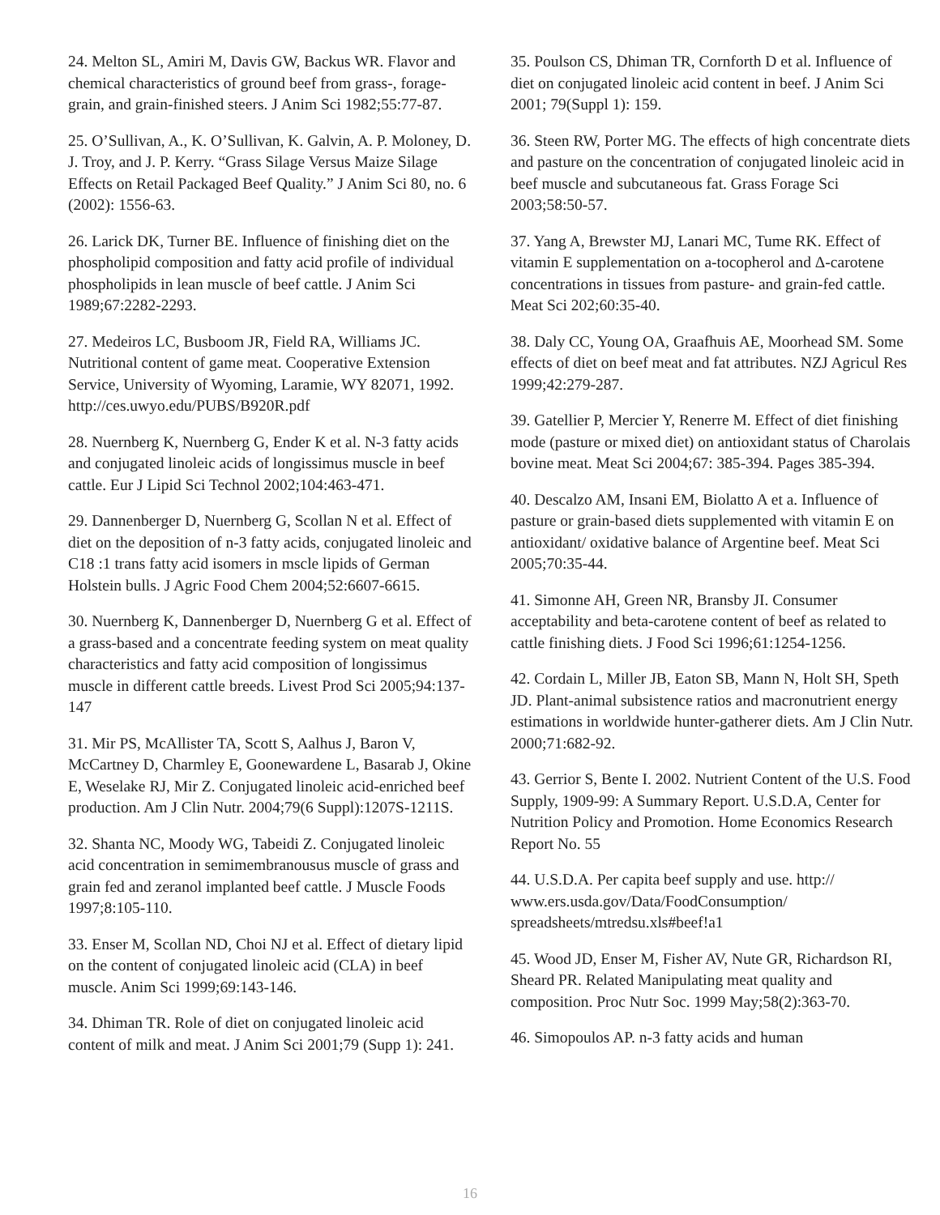24. Melton SL, Amiri M, Davis GW, Backus WR. Flavor and chemical characteristics of ground beef from grass-, forage-grain, and grain-finished steers. J Anim Sci 1982;55:77-87.
25. O’Sullivan, A., K. O’Sullivan, K. Galvin, A. P. Moloney, D. J. Troy, and J. P. Kerry. “Grass Silage Versus Maize Silage Effects on Retail Packaged Beef Quality.” J Anim Sci 80, no. 6 (2002): 1556-63.
26. Larick DK, Turner BE. Influence of finishing diet on the phospholipid composition and fatty acid profile of individual phospholipids in lean muscle of beef cattle. J Anim Sci 1989;67:2282-2293.
27. Medeiros LC, Busboom JR, Field RA, Williams JC. Nutritional content of game meat. Cooperative Extension Service, University of Wyoming, Laramie, WY 82071, 1992. http://ces.uwyo.edu/PUBS/B920R.pdf
28. Nuernberg K, Nuernberg G, Ender K et al. N-3 fatty acids and conjugated linoleic acids of longissimus muscle in beef cattle. Eur J Lipid Sci Technol 2002;104:463-471.
29. Dannenberger D, Nuernberg G, Scollan N et al. Effect of diet on the deposition of n-3 fatty acids, conjugated linoleic and C18 :1 trans fatty acid isomers in mscle lipids of German Holstein bulls. J Agric Food Chem 2004;52:6607-6615.
30. Nuernberg K, Dannenberger D, Nuernberg G et al. Effect of a grass-based and a concentrate feeding system on meat quality characteristics and fatty acid composition of longissimus muscle in different cattle breeds. Livest Prod Sci 2005;94:137-147
31. Mir PS, McAllister TA, Scott S, Aalhus J, Baron V, McCartney D, Charmley E, Goonewardene L, Basarab J, Okine E, Weselake RJ, Mir Z. Conjugated linoleic acid-enriched beef production. Am J Clin Nutr. 2004;79(6 Suppl):1207S-1211S.
32. Shanta NC, Moody WG, Tabeidi Z. Conjugated linoleic acid concentration in semimembranousus muscle of grass and grain fed and zeranol implanted beef cattle. J Muscle Foods 1997;8:105-110.
33. Enser M, Scollan ND, Choi NJ et al. Effect of dietary lipid on the content of conjugated linoleic acid (CLA) in beef muscle. Anim Sci 1999;69:143-146.
34. Dhiman TR. Role of diet on conjugated linoleic acid content of milk and meat. J Anim Sci 2001;79 (Supp 1): 241.
35. Poulson CS, Dhiman TR, Cornforth D et al. Influence of diet on conjugated linoleic acid content in beef. J Anim Sci 2001; 79(Suppl 1): 159.
36. Steen RW, Porter MG. The effects of high concentrate diets and pasture on the concentration of conjugated linoleic acid in beef muscle and subcutaneous fat. Grass Forage Sci 2003;58:50-57.
37. Yang A, Brewster MJ, Lanari MC, Tume RK. Effect of vitamin E supplementation on a-tocopherol and Δ-carotene concentrations in tissues from pasture- and grain-fed cattle. Meat Sci 202;60:35-40.
38. Daly CC, Young OA, Graafhuis AE, Moorhead SM. Some effects of diet on beef meat and fat attributes. NZJ Agricul Res 1999;42:279-287.
39. Gatellier P, Mercier Y, Renerre M. Effect of diet finishing mode (pasture or mixed diet) on antioxidant status of Charolais bovine meat. Meat Sci 2004;67: 385-394. Pages 385-394.
40. Descalzo AM, Insani EM, Biolatto A et a. Influence of pasture or grain-based diets supplemented with vitamin E on antioxidant/ oxidative balance of Argentine beef. Meat Sci 2005;70:35-44.
41. Simonne AH, Green NR, Bransby JI. Consumer acceptability and beta-carotene content of beef as related to cattle finishing diets. J Food Sci 1996;61:1254-1256.
42. Cordain L, Miller JB, Eaton SB, Mann N, Holt SH, Speth JD. Plant-animal subsistence ratios and macronutrient energy estimations in worldwide hunter-gatherer diets. Am J Clin Nutr. 2000;71:682-92.
43. Gerrior S, Bente I. 2002. Nutrient Content of the U.S. Food Supply, 1909-99: A Summary Report. U.S.D.A, Center for Nutrition Policy and Promotion. Home Economics Research Report No. 55
44. U.S.D.A. Per capita beef supply and use. http:// www.ers.usda.gov/Data/FoodConsumption/ spreadsheets/mtredsu.xls#beef!a1
45. Wood JD, Enser M, Fisher AV, Nute GR, Richardson RI, Sheard PR. Related Manipulating meat quality and composition. Proc Nutr Soc. 1999 May;58(2):363-70.
46. Simopoulos AP. n-3 fatty acids and human
16